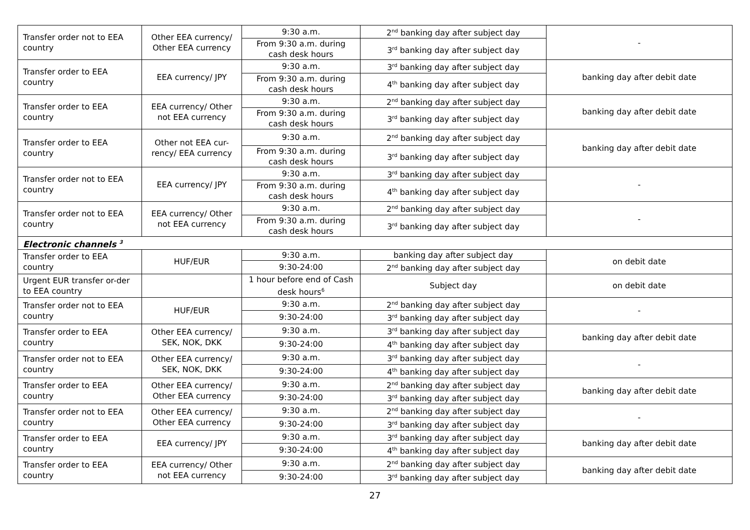| Transfer order not to EEA country | Other EEA currency/ Other EEA currency | 9:30 a.m. | 2<sup>nd</sup> banking day after subject day | - |
| | | From 9:30 a.m. during cash desk hours | 3<sup>rd</sup> banking day after subject day | |
| Transfer order to EEA country | EEA currency/ JPY | 9:30 a.m. | 3<sup>rd</sup> banking day after subject day | banking day after debit date |
| | | From 9:30 a.m. during cash desk hours | 4<sup>th</sup> banking day after subject day | |
| Transfer order to EEA country | EEA currency/ Other not EEA currency | 9:30 a.m. | 2<sup>nd</sup> banking day after subject day | banking day after debit date |
| | | From 9:30 a.m. during cash desk hours | 3<sup>rd</sup> banking day after subject day | |
| Transfer order to EEA country | Other not EEA cur-rency/ EEA currency | 9:30 a.m. | 2<sup>nd</sup> banking day after subject day | banking day after debit date |
| | | From 9:30 a.m. during cash desk hours | 3<sup>rd</sup> banking day after subject day | |
| Transfer order not to EEA country | EEA currency/ JPY | 9:30 a.m. | 3<sup>rd</sup> banking day after subject day | - |
| | | From 9:30 a.m. during cash desk hours | 4<sup>th</sup> banking day after subject day | |
| Transfer order not to EEA country | EEA currency/ Other not EEA currency | 9:30 a.m. | 2<sup>nd</sup> banking day after subject day | - |
| | | From 9:30 a.m. during cash desk hours | 3<sup>rd</sup> banking day after subject day | |
| Electronic channels <sup>3</sup> | | | | |
| Transfer order to EEA country | HUF/EUR | 9:30 a.m. | banking day after subject day | on debit date |
| | | 9:30-24:00 | 2<sup>nd</sup> banking day after subject day | |
| Urgent EUR transfer or-der to EEA country | | 1 hour before end of Cash desk hours<sup>6</sup> | Subject day | on debit date |
| Transfer order not to EEA country | HUF/EUR | 9:30 a.m. | 2<sup>nd</sup> banking day after subject day | - |
| | | 9:30-24:00 | 3<sup>rd</sup> banking day after subject day | |
| Transfer order to EEA country | Other EEA currency/ SEK, NOK, DKK | 9:30 a.m. | 3<sup>rd</sup> banking day after subject day | banking day after debit date |
| | | 9:30-24:00 | 4<sup>th</sup> banking day after subject day | |
| Transfer order not to EEA country | Other EEA currency/ SEK, NOK, DKK | 9:30 a.m. | 3<sup>rd</sup> banking day after subject day | - |
| | | 9:30-24:00 | 4<sup>th</sup> banking day after subject day | |
| Transfer order to EEA country | Other EEA currency/ Other EEA currency | 9:30 a.m. | 2<sup>nd</sup> banking day after subject day | banking day after debit date |
| | | 9:30-24:00 | 3<sup>rd</sup> banking day after subject day | |
| Transfer order not to EEA country | Other EEA currency/ Other EEA currency | 9:30 a.m. | 2<sup>nd</sup> banking day after subject day | - |
| | | 9:30-24:00 | 3<sup>rd</sup> banking day after subject day | |
| Transfer order to EEA country | EEA currency/ JPY | 9:30 a.m. | 3<sup>rd</sup> banking day after subject day | banking day after debit date |
| | | 9:30-24:00 | 4<sup>th</sup> banking day after subject day | |
| Transfer order to EEA country | EEA currency/ Other not EEA currency | 9:30 a.m. | 2<sup>nd</sup> banking day after subject day | banking day after debit date |
| | | 9:30-24:00 | 3<sup>rd</sup> banking day after subject day | |
27